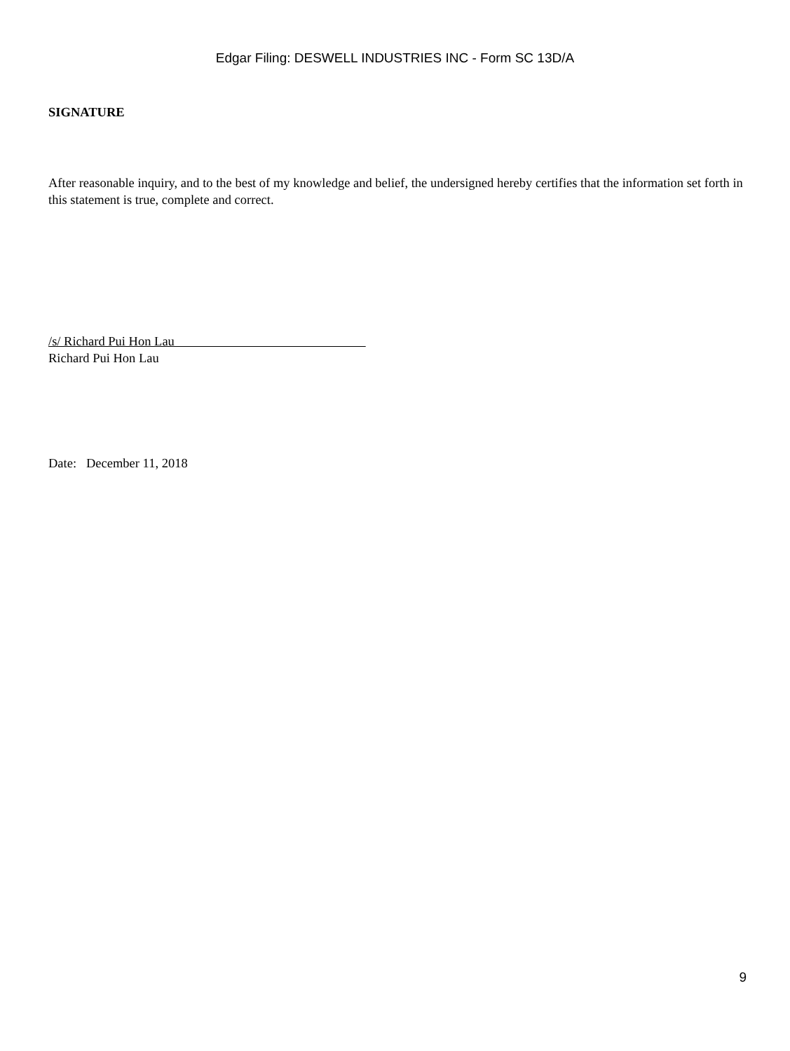Edgar Filing: DESWELL INDUSTRIES INC - Form SC 13D/A
SIGNATURE
After reasonable inquiry, and to the best of my knowledge and belief, the undersigned hereby certifies that the information set forth in this statement is true, complete and correct.
/s/ Richard Pui Hon Lau
Richard Pui Hon Lau
Date: December 11, 2018
9